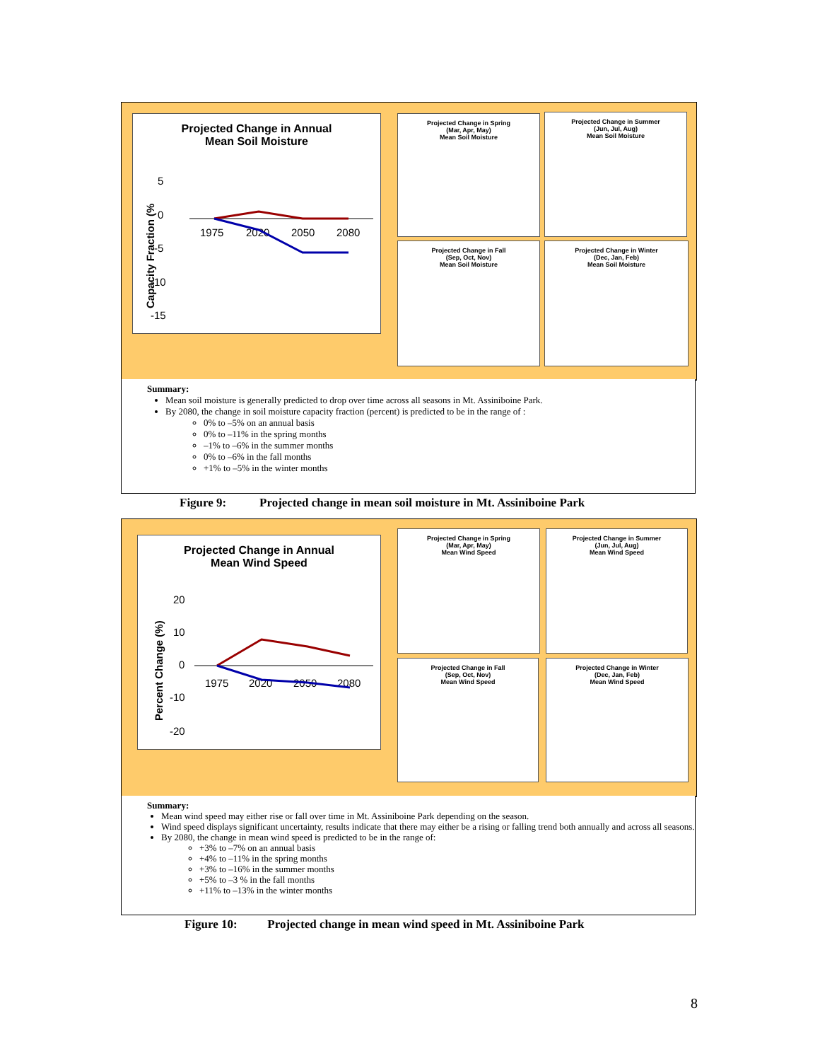Projected Change in Annual
Mean Soil Moisture
5
0
-5
-10
-15
1975
2020
2050
2080
Capacity Fraction (%
Projected Change in Spring
(Mar, Apr, May)
Mean Soil Moisture
Projected Change in Summer
(Jun, Jul, Aug)
Mean Soil Moisture
Projected Change in Fall
(Sep, Oct, Nov)
Mean Soil Moisture
Projected Change in Winter
(Dec, Jan, Feb)
Mean Soil Moisture
Summary:
Mean soil moisture is generally predicted to drop over time across all seasons in Mt. Assiniboine Park.
By 2080, the change in soil moisture capacity fraction (percent) is predicted to be in the range of :
0% to –5% on an annual basis
0% to –11% in the spring months
–1% to –6% in the summer months
0% to –6% in the fall months
+1% to –5% in the winter months
Figure 9: Projected change in mean soil moisture in Mt. Assiniboine Park
Projected Change in Annual
Mean Wind Speed
20
10
0
-10
-20
1975
2020
2050
2080
Percent Change (%)
Projected Change in Spring
(Mar, Apr, May)
Mean Wind Speed
Projected Change in Summer
(Jun, Jul, Aug)
Mean Wind Speed
Projected Change in Fall
(Sep, Oct, Nov)
Mean Wind Speed
Projected Change in Winter
(Dec, Jan, Feb)
Mean Wind Speed
Summary:
Mean wind speed may either rise or fall over time in Mt. Assiniboine Park depending on the season.
Wind speed displays significant uncertainty, results indicate that there may either be a rising or falling trend both annually and across all seasons.
By 2080, the change in mean wind speed is predicted to be in the range of:
+3% to –7% on an annual basis
+4% to –11% in the spring months
+3% to –16% in the summer months
+5% to –3 % in the fall months
+11% to –13% in the winter months
Figure 10: Projected change in mean wind speed in Mt. Assiniboine Park
8